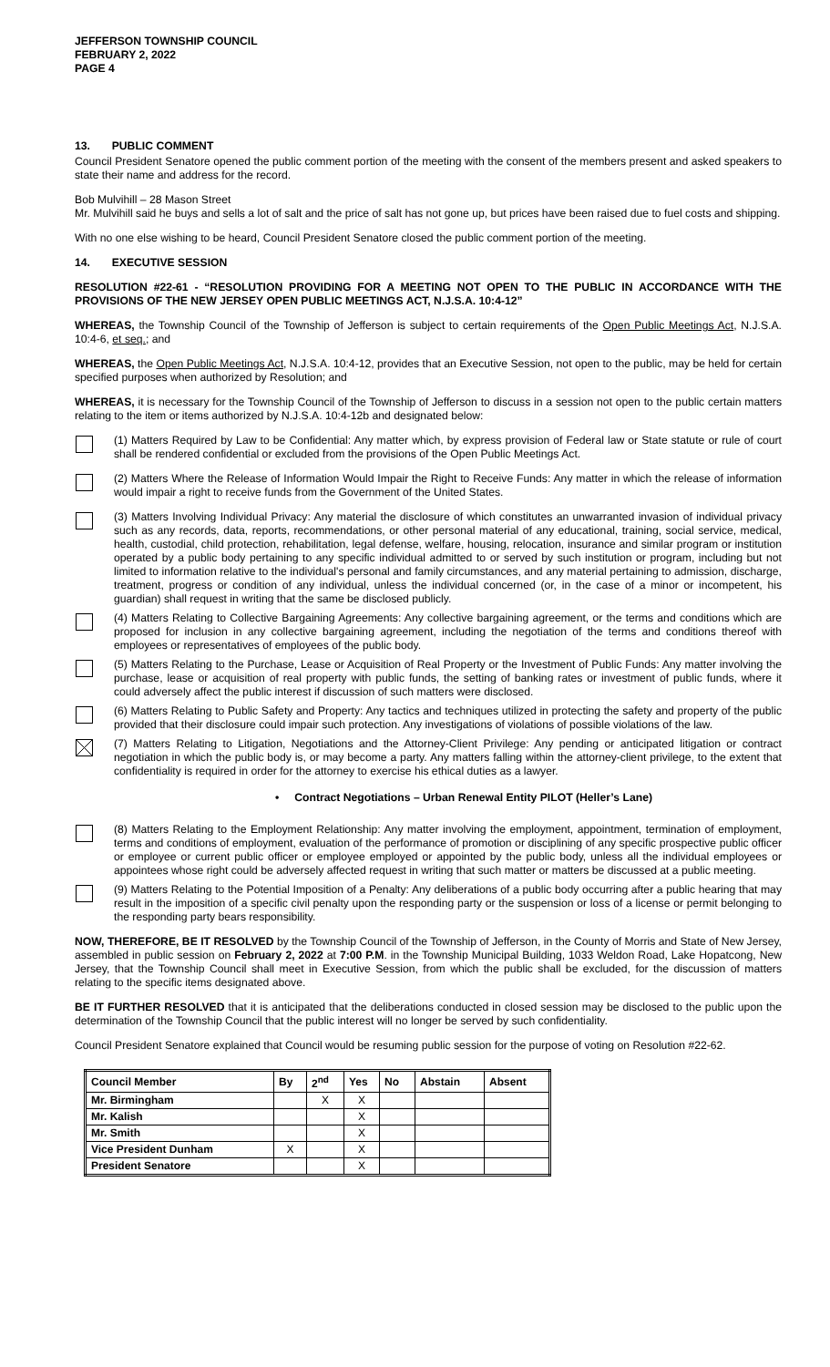JEFFERSON TOWNSHIP COUNCIL
FEBRUARY 2, 2022
PAGE 4
13. PUBLIC COMMENT
Council President Senatore opened the public comment portion of the meeting with the consent of the members present and asked speakers to state their name and address for the record.
Bob Mulvihill – 28 Mason Street
Mr. Mulvihill said he buys and sells a lot of salt and the price of salt has not gone up, but prices have been raised due to fuel costs and shipping.
With no one else wishing to be heard, Council President Senatore closed the public comment portion of the meeting.
14. EXECUTIVE SESSION
RESOLUTION #22-61 - “RESOLUTION PROVIDING FOR A MEETING NOT OPEN TO THE PUBLIC IN ACCORDANCE WITH THE PROVISIONS OF THE NEW JERSEY OPEN PUBLIC MEETINGS ACT, N.J.S.A. 10:4-12”
WHEREAS, the Township Council of the Township of Jefferson is subject to certain requirements of the Open Public Meetings Act, N.J.S.A. 10:4-6, et seq.; and
WHEREAS, the Open Public Meetings Act, N.J.S.A. 10:4-12, provides that an Executive Session, not open to the public, may be held for certain specified purposes when authorized by Resolution; and
WHEREAS, it is necessary for the Township Council of the Township of Jefferson to discuss in a session not open to the public certain matters relating to the item or items authorized by N.J.S.A. 10:4-12b and designated below:
(1) Matters Required by Law to be Confidential: Any matter which, by express provision of Federal law or State statute or rule of court shall be rendered confidential or excluded from the provisions of the Open Public Meetings Act.
(2) Matters Where the Release of Information Would Impair the Right to Receive Funds: Any matter in which the release of information would impair a right to receive funds from the Government of the United States.
(3) Matters Involving Individual Privacy: Any material the disclosure of which constitutes an unwarranted invasion of individual privacy such as any records, data, reports, recommendations, or other personal material of any educational, training, social service, medical, health, custodial, child protection, rehabilitation, legal defense, welfare, housing, relocation, insurance and similar program or institution operated by a public body pertaining to any specific individual admitted to or served by such institution or program, including but not limited to information relative to the individual's personal and family circumstances, and any material pertaining to admission, discharge, treatment, progress or condition of any individual, unless the individual concerned (or, in the case of a minor or incompetent, his guardian) shall request in writing that the same be disclosed publicly.
(4) Matters Relating to Collective Bargaining Agreements: Any collective bargaining agreement, or the terms and conditions which are proposed for inclusion in any collective bargaining agreement, including the negotiation of the terms and conditions thereof with employees or representatives of employees of the public body.
(5) Matters Relating to the Purchase, Lease or Acquisition of Real Property or the Investment of Public Funds: Any matter involving the purchase, lease or acquisition of real property with public funds, the setting of banking rates or investment of public funds, where it could adversely affect the public interest if discussion of such matters were disclosed.
(6) Matters Relating to Public Safety and Property: Any tactics and techniques utilized in protecting the safety and property of the public provided that their disclosure could impair such protection. Any investigations of violations of possible violations of the law.
(7) Matters Relating to Litigation, Negotiations and the Attorney-Client Privilege: Any pending or anticipated litigation or contract negotiation in which the public body is, or may become a party. Any matters falling within the attorney-client privilege, to the extent that confidentiality is required in order for the attorney to exercise his ethical duties as a lawyer.
• Contract Negotiations – Urban Renewal Entity PILOT (Heller’s Lane)
(8) Matters Relating to the Employment Relationship: Any matter involving the employment, appointment, termination of employment, terms and conditions of employment, evaluation of the performance of promotion or disciplining of any specific prospective public officer or employee or current public officer or employee employed or appointed by the public body, unless all the individual employees or appointees whose right could be adversely affected request in writing that such matter or matters be discussed at a public meeting.
(9) Matters Relating to the Potential Imposition of a Penalty: Any deliberations of a public body occurring after a public hearing that may result in the imposition of a specific civil penalty upon the responding party or the suspension or loss of a license or permit belonging to the responding party bears responsibility.
NOW, THEREFORE, BE IT RESOLVED by the Township Council of the Township of Jefferson, in the County of Morris and State of New Jersey, assembled in public session on February 2, 2022 at 7:00 P.M. in the Township Municipal Building, 1033 Weldon Road, Lake Hopatcong, New Jersey, that the Township Council shall meet in Executive Session, from which the public shall be excluded, for the discussion of matters relating to the specific items designated above.
BE IT FURTHER RESOLVED that it is anticipated that the deliberations conducted in closed session may be disclosed to the public upon the determination of the Township Council that the public interest will no longer be served by such confidentiality.
Council President Senatore explained that Council would be resuming public session for the purpose of voting on Resolution #22-62.
| Council Member | By | 2<sup>nd</sup> | Yes | No | Abstain | Absent |
| --- | --- | --- | --- | --- | --- | --- |
| Mr. Birmingham | | X | X | | | |
| Mr. Kalish | | | X | | | |
| Mr. Smith | | | X | | | |
| Vice President Dunham | X | | X | | | |
| President Senatore | | | X | | | |